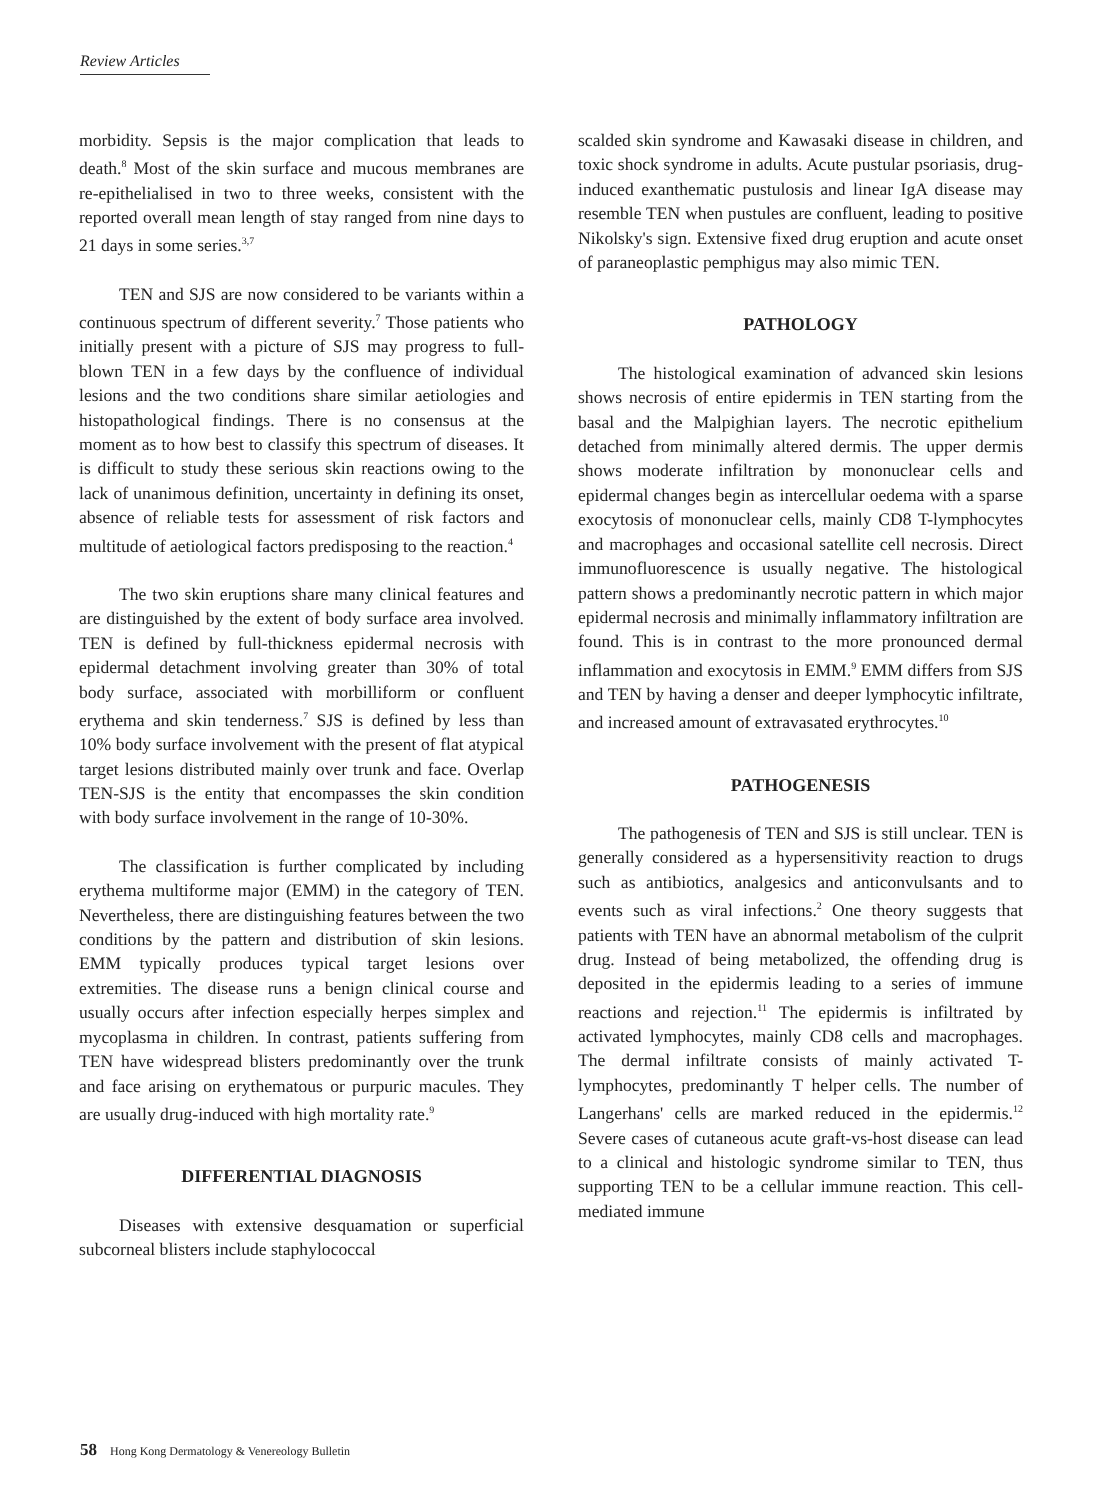Review Articles
morbidity. Sepsis is the major complication that leads to death.<sup>8</sup> Most of the skin surface and mucous membranes are re-epithelialised in two to three weeks, consistent with the reported overall mean length of stay ranged from nine days to 21 days in some series.<sup>3,7</sup>
TEN and SJS are now considered to be variants within a continuous spectrum of different severity.<sup>7</sup> Those patients who initially present with a picture of SJS may progress to full-blown TEN in a few days by the confluence of individual lesions and the two conditions share similar aetiologies and histopathological findings. There is no consensus at the moment as to how best to classify this spectrum of diseases. It is difficult to study these serious skin reactions owing to the lack of unanimous definition, uncertainty in defining its onset, absence of reliable tests for assessment of risk factors and multitude of aetiological factors predisposing to the reaction.<sup>4</sup>
The two skin eruptions share many clinical features and are distinguished by the extent of body surface area involved. TEN is defined by full-thickness epidermal necrosis with epidermal detachment involving greater than 30% of total body surface, associated with morbilliform or confluent erythema and skin tenderness.<sup>7</sup> SJS is defined by less than 10% body surface involvement with the present of flat atypical target lesions distributed mainly over trunk and face. Overlap TEN-SJS is the entity that encompasses the skin condition with body surface involvement in the range of 10-30%.
The classification is further complicated by including erythema multiforme major (EMM) in the category of TEN. Nevertheless, there are distinguishing features between the two conditions by the pattern and distribution of skin lesions. EMM typically produces typical target lesions over extremities. The disease runs a benign clinical course and usually occurs after infection especially herpes simplex and mycoplasma in children. In contrast, patients suffering from TEN have widespread blisters predominantly over the trunk and face arising on erythematous or purpuric macules. They are usually drug-induced with high mortality rate.<sup>9</sup>
DIFFERENTIAL DIAGNOSIS
Diseases with extensive desquamation or superficial subcorneal blisters include staphylococcal
scalded skin syndrome and Kawasaki disease in children, and toxic shock syndrome in adults. Acute pustular psoriasis, drug-induced exanthematic pustulosis and linear IgA disease may resemble TEN when pustules are confluent, leading to positive Nikolsky's sign. Extensive fixed drug eruption and acute onset of paraneoplastic pemphigus may also mimic TEN.
PATHOLOGY
The histological examination of advanced skin lesions shows necrosis of entire epidermis in TEN starting from the basal and the Malpighian layers. The necrotic epithelium detached from minimally altered dermis. The upper dermis shows moderate infiltration by mononuclear cells and epidermal changes begin as intercellular oedema with a sparse exocytosis of mononuclear cells, mainly CD8 T-lymphocytes and macrophages and occasional satellite cell necrosis. Direct immunofluorescence is usually negative. The histological pattern shows a predominantly necrotic pattern in which major epidermal necrosis and minimally inflammatory infiltration are found. This is in contrast to the more pronounced dermal inflammation and exocytosis in EMM.<sup>9</sup> EMM differs from SJS and TEN by having a denser and deeper lymphocytic infiltrate, and increased amount of extravasated erythrocytes.<sup>10</sup>
PATHOGENESIS
The pathogenesis of TEN and SJS is still unclear. TEN is generally considered as a hypersensitivity reaction to drugs such as antibiotics, analgesics and anticonvulsants and to events such as viral infections.<sup>2</sup> One theory suggests that patients with TEN have an abnormal metabolism of the culprit drug. Instead of being metabolized, the offending drug is deposited in the epidermis leading to a series of immune reactions and rejection.<sup>11</sup> The epidermis is infiltrated by activated lymphocytes, mainly CD8 cells and macrophages. The dermal infiltrate consists of mainly activated T-lymphocytes, predominantly T helper cells. The number of Langerhans' cells are marked reduced in the epidermis.<sup>12</sup> Severe cases of cutaneous acute graft-vs-host disease can lead to a clinical and histologic syndrome similar to TEN, thus supporting TEN to be a cellular immune reaction. This cell-mediated immune
58 Hong Kong Dermatology & Venereology Bulletin